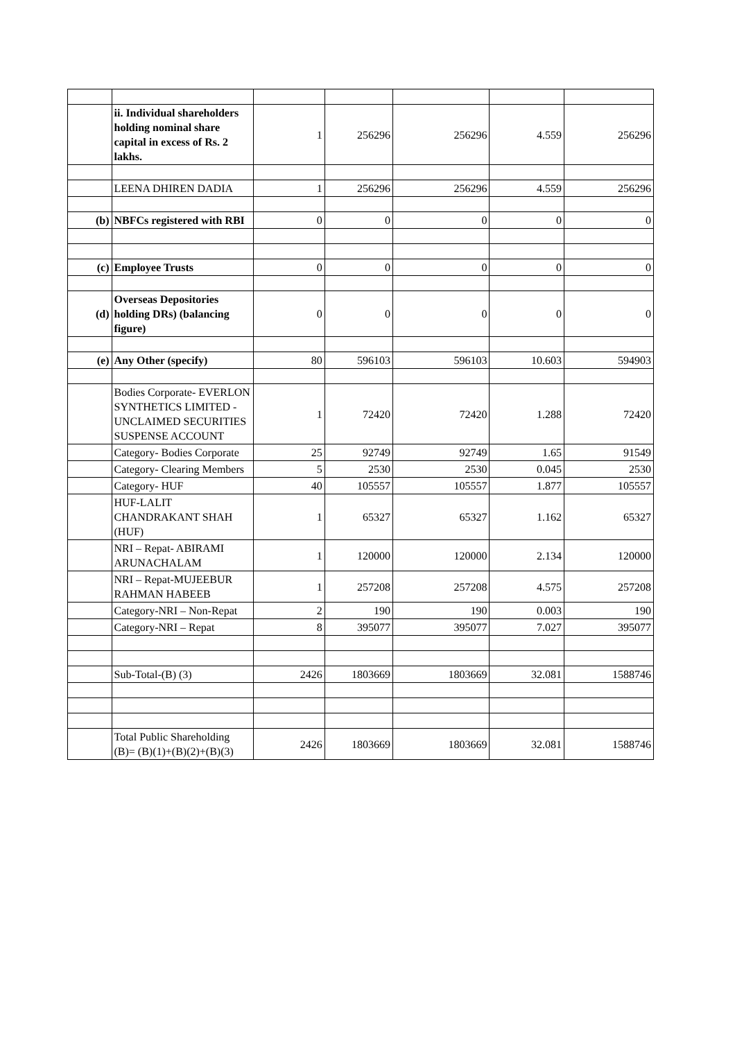| | ii. Individual shareholders holding nominal share capital in excess of Rs. 2 lakhs. | 1 | 256296 | 256296 | 4.559 | 256296 |
| | LEENA DHIREN DADIA | 1 | 256296 | 256296 | 4.559 | 256296 |
| (b) | NBFCs registered with RBI | 0 | 0 | 0 | 0 | 0 |
| (c) | Employee Trusts | 0 | 0 | 0 | 0 | 0 |
| (d) | Overseas Depositories holding DRs) (balancing figure) | 0 | 0 | 0 | 0 | 0 |
| (e) | Any Other (specify) | 80 | 596103 | 596103 | 10.603 | 594903 |
| | Bodies Corporate- EVERLON SYNTHETICS LIMITED - UNCLAIMED SECURITIES SUSPENSE ACCOUNT | 1 | 72420 | 72420 | 1.288 | 72420 |
| | Category- Bodies Corporate | 25 | 92749 | 92749 | 1.65 | 91549 |
| | Category- Clearing Members | 5 | 2530 | 2530 | 0.045 | 2530 |
| | Category- HUF | 40 | 105557 | 105557 | 1.877 | 105557 |
| | HUF-LALIT CHANDRAKANT SHAH (HUF) | 1 | 65327 | 65327 | 1.162 | 65327 |
| | NRI – Repat- ABIRAMI ARUNACHALAM | 1 | 120000 | 120000 | 2.134 | 120000 |
| | NRI – Repat-MUJEEBUR RAHMAN HABEEB | 1 | 257208 | 257208 | 4.575 | 257208 |
| | Category-NRI – Non-Repat | 2 | 190 | 190 | 0.003 | 190 |
| | Category-NRI – Repat | 8 | 395077 | 395077 | 7.027 | 395077 |
| | Sub-Total-(B) (3) | 2426 | 1803669 | 1803669 | 32.081 | 1588746 |
| | Total Public Shareholding (B)= (B)(1)+(B)(2)+(B)(3) | 2426 | 1803669 | 1803669 | 32.081 | 1588746 |